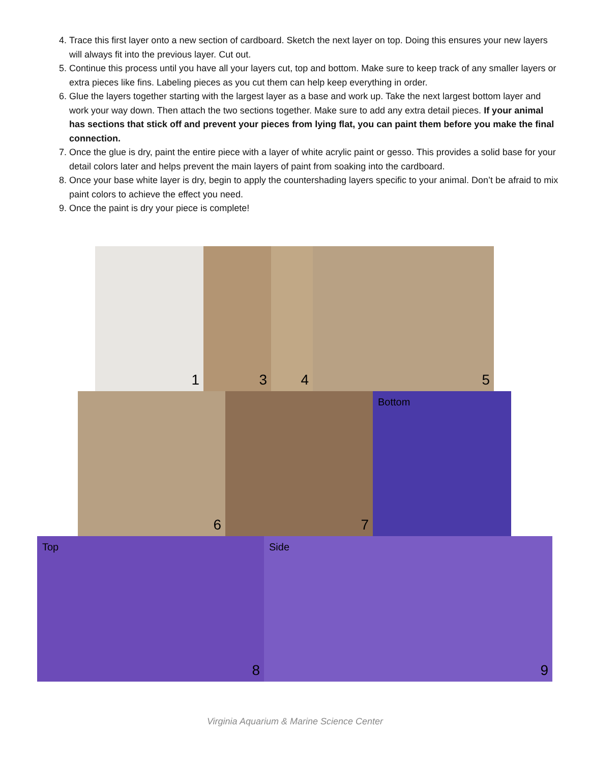4. Trace this first layer onto a new section of cardboard. Sketch the next layer on top. Doing this ensures your new layers will always fit into the previous layer. Cut out.
5. Continue this process until you have all your layers cut, top and bottom. Make sure to keep track of any smaller layers or extra pieces like fins. Labeling pieces as you cut them can help keep everything in order.
6. Glue the layers together starting with the largest layer as a base and work up. Take the next largest bottom layer and work your way down. Then attach the two sections together. Make sure to add any extra detail pieces. If your animal has sections that stick off and prevent your pieces from lying flat, you can paint them before you make the final connection.
7. Once the glue is dry, paint the entire piece with a layer of white acrylic paint or gesso. This provides a solid base for your detail colors later and helps prevent the main layers of paint from soaking into the cardboard.
8. Once your base white layer is dry, begin to apply the countershading layers specific to your animal. Don’t be afraid to mix paint colors to achieve the effect you need.
9. Once the paint is dry your piece is complete!
1
3
4
5
6
7
Bottom
Top
8
Side
9
Virginia Aquarium & Marine Science Center